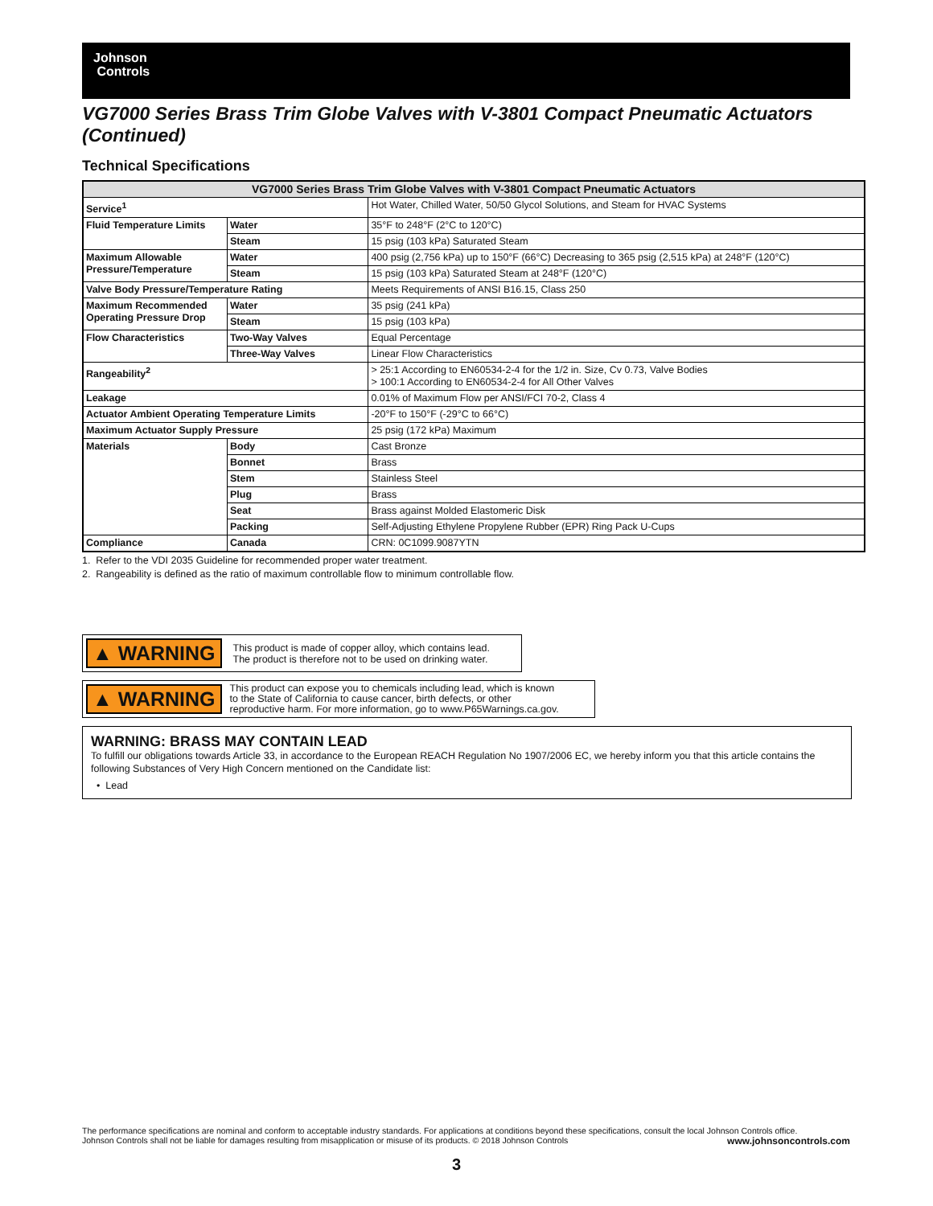Johnson
Controls
VG7000 Series Brass Trim Globe Valves with V-3801 Compact Pneumatic Actuators (Continued)
Technical Specifications
| VG7000 Series Brass Trim Globe Valves with V-3801 Compact Pneumatic Actuators | | |
| --- | --- | --- |
| Service<sup>1</sup> | | Hot Water, Chilled Water, 50/50 Glycol Solutions, and Steam for HVAC Systems |
| Fluid Temperature Limits | Water | 35°F to 248°F (2°C to 120°C) |
| | Steam | 15 psig (103 kPa) Saturated Steam |
| Maximum Allowable Pressure/Temperature | Water | 400 psig (2,756 kPa) up to 150°F (66°C) Decreasing to 365 psig (2,515 kPa) at 248°F (120°C) |
| | Steam | 15 psig (103 kPa) Saturated Steam at 248°F (120°C) |
| Valve Body Pressure/Temperature Rating | | Meets Requirements of ANSI B16.15, Class 250 |
| Maximum Recommended Operating Pressure Drop | Water | 35 psig (241 kPa) |
| | Steam | 15 psig (103 kPa) |
| Flow Characteristics | Two-Way Valves | Equal Percentage |
| | Three-Way Valves | Linear Flow Characteristics |
| Rangeability<sup>2</sup> | | > 25:1 According to EN60534-2-4 for the 1/2 in. Size, Cv 0.73, Valve Bodies > 100:1 According to EN60534-2-4 for All Other Valves |
| Leakage | | 0.01% of Maximum Flow per ANSI/FCI 70-2, Class 4 |
| Actuator Ambient Operating Temperature Limits | | -20°F to 150°F (-29°C to 66°C) |
| Maximum Actuator Supply Pressure | | 25 psig (172 kPa) Maximum |
| Materials | Body | Cast Bronze |
| | Bonnet | Brass |
| | Stem | Stainless Steel |
| | Plug | Brass |
| | Seat | Brass against Molded Elastomeric Disk |
| | Packing | Self-Adjusting Ethylene Propylene Rubber (EPR) Ring Pack U-Cups |
| Compliance | Canada | CRN: 0C1099.9087YTN |
1. Refer to the VDI 2035 Guideline for recommended proper water treatment.
2. Rangeability is defined as the ratio of maximum controllable flow to minimum controllable flow.
▲ WARNING This product is made of copper alloy, which contains lead.
The product is therefore not to be used on drinking water.
▲ WARNING This product can expose you to chemicals including lead, which is known
to the State of California to cause cancer, birth defects, or other
reproductive harm. For more information, go to www.P65Warnings.ca.gov.
WARNING: BRASS MAY CONTAIN LEAD
To fulfill our obligations towards Article 33, in accordance to the European REACH Regulation No 1907/2006 EC, we hereby inform you that this article contains the following Substances of Very High Concern mentioned on the Candidate list:
• Lead
The performance specifications are nominal and conform to acceptable industry standards. For applications at conditions beyond these specifications, consult the local Johnson Controls office.
Johnson Controls shall not be liable for damages resulting from misapplication or misuse of its products. © 2018 Johnson Controls www.johnsoncontrols.com
3